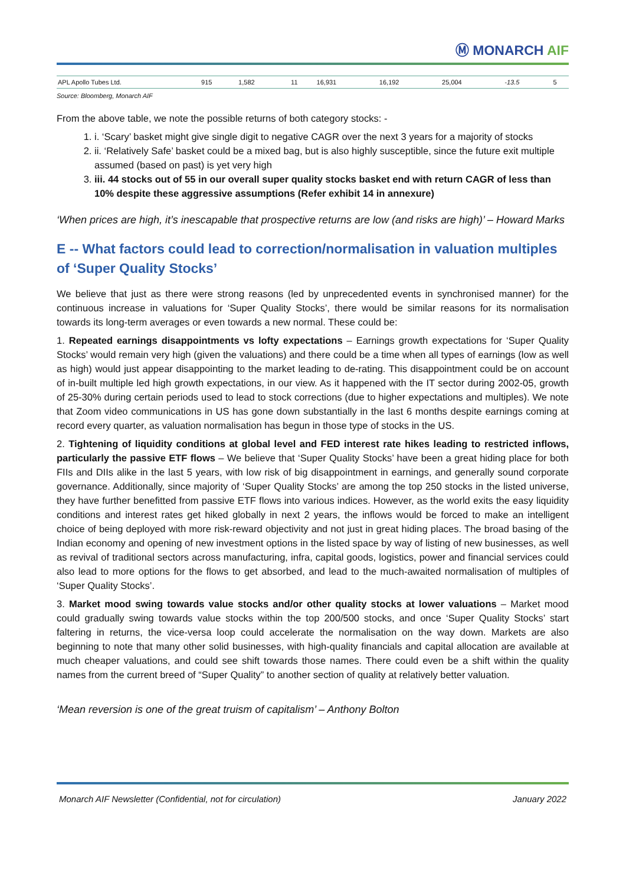Ⓜ MONARCH AIF
| APL Apollo Tubes Ltd. | 915 | 1,582 | 11 | 16,931 | 16,192 | 25,004 | -13.5 | 5 |
Source: Bloomberg, Monarch AIF
From the above table, we note the possible returns of both category stocks: -
1. i. ‘Scary’ basket might give single digit to negative CAGR over the next 3 years for a majority of stocks
2. ii. ‘Relatively Safe’ basket could be a mixed bag, but is also highly susceptible, since the future exit multiple assumed (based on past) is yet very high
3. iii. 44 stocks out of 55 in our overall super quality stocks basket end with return CAGR of less than 10% despite these aggressive assumptions (Refer exhibit 14 in annexure)
‘When prices are high, it’s inescapable that prospective returns are low (and risks are high)’ – Howard Marks
E -- What factors could lead to correction/normalisation in valuation multiples of ‘Super Quality Stocks’
We believe that just as there were strong reasons (led by unprecedented events in synchronised manner) for the continuous increase in valuations for ‘Super Quality Stocks’, there would be similar reasons for its normalisation towards its long-term averages or even towards a new normal. These could be:
1. Repeated earnings disappointments vs lofty expectations – Earnings growth expectations for ‘Super Quality Stocks’ would remain very high (given the valuations) and there could be a time when all types of earnings (low as well as high) would just appear disappointing to the market leading to de-rating. This disappointment could be on account of in-built multiple led high growth expectations, in our view. As it happened with the IT sector during 2002-05, growth of 25-30% during certain periods used to lead to stock corrections (due to higher expectations and multiples). We note that Zoom video communications in US has gone down substantially in the last 6 months despite earnings coming at record every quarter, as valuation normalisation has begun in those type of stocks in the US.
2. Tightening of liquidity conditions at global level and FED interest rate hikes leading to restricted inflows, particularly the passive ETF flows – We believe that ‘Super Quality Stocks’ have been a great hiding place for both FIIs and DIIs alike in the last 5 years, with low risk of big disappointment in earnings, and generally sound corporate governance. Additionally, since majority of ‘Super Quality Stocks’ are among the top 250 stocks in the listed universe, they have further benefitted from passive ETF flows into various indices. However, as the world exits the easy liquidity conditions and interest rates get hiked globally in next 2 years, the inflows would be forced to make an intelligent choice of being deployed with more risk-reward objectivity and not just in great hiding places. The broad basing of the Indian economy and opening of new investment options in the listed space by way of listing of new businesses, as well as revival of traditional sectors across manufacturing, infra, capital goods, logistics, power and financial services could also lead to more options for the flows to get absorbed, and lead to the much-awaited normalisation of multiples of ‘Super Quality Stocks’.
3. Market mood swing towards value stocks and/or other quality stocks at lower valuations – Market mood could gradually swing towards value stocks within the top 200/500 stocks, and once ‘Super Quality Stocks’ start faltering in returns, the vice-versa loop could accelerate the normalisation on the way down. Markets are also beginning to note that many other solid businesses, with high-quality financials and capital allocation are available at much cheaper valuations, and could see shift towards those names. There could even be a shift within the quality names from the current breed of “Super Quality” to another section of quality at relatively better valuation.
‘Mean reversion is one of the great truism of capitalism’ – Anthony Bolton
Monarch AIF Newsletter (Confidential, not for circulation) January 2022